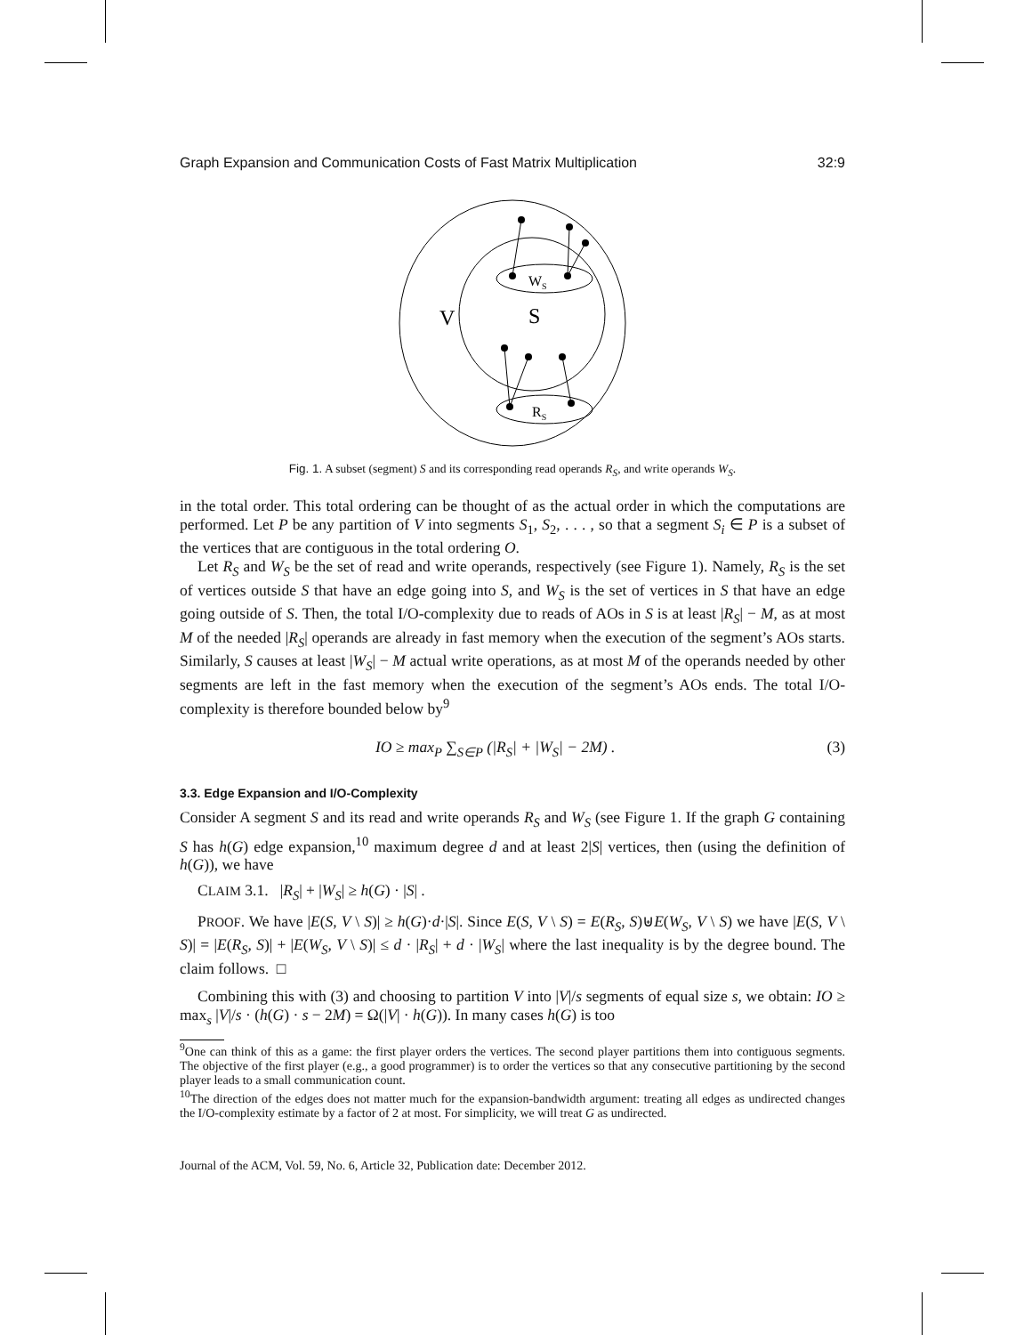Graph Expansion and Communication Costs of Fast Matrix Multiplication 32:9
V
S
WS
RS
Fig. 1. A subset (segment) S and its corresponding read operands R<sub>S</sub>, and write operands W<sub>S</sub>.
in the total order. This total ordering can be thought of as the actual order in which the computations are performed. Let P be any partition of V into segments S<sub>1</sub>, S<sub>2</sub>, . . . , so that a segment S<sub>i</sub> ∈ P is a subset of the vertices that are contiguous in the total ordering O.
Let R<sub>S</sub> and W<sub>S</sub> be the set of read and write operands, respectively (see Figure 1). Namely, R<sub>S</sub> is the set of vertices outside S that have an edge going into S, and W<sub>S</sub> is the set of vertices in S that have an edge going outside of S. Then, the total I/O-complexity due to reads of AOs in S is at least |R<sub>S</sub>| − M, as at most M of the needed |R<sub>S</sub>| operands are already in fast memory when the execution of the segment’s AOs starts. Similarly, S causes at least |W<sub>S</sub>| − M actual write operations, as at most M of the operands needed by other segments are left in the fast memory when the execution of the segment’s AOs ends. The total I/O-complexity is therefore bounded below by<sup>9</sup>
IO ≥ max<sub>P</sub> ∑<sub>S∈P</sub> (|R<sub>S</sub>| + |W<sub>S</sub>| − 2M) . (3)
3.3. Edge Expansion and I/O-Complexity
Consider A segment S and its read and write operands R<sub>S</sub> and W<sub>S</sub> (see Figure 1. If the graph G containing S has h(G) edge expansion,<sup>10</sup> maximum degree d and at least 2|S| vertices, then (using the definition of h(G)), we have
CLAIM 3.1. |R<sub>S</sub>| + |W<sub>S</sub>| ≥ h(G) · |S| .
PROOF. We have |E(S, V \ S)| ≥ h(G)·d·|S|. Since E(S, V \ S) = E(R<sub>S</sub>, S)⊎E(W<sub>S</sub>, V \ S) we have |E(S, V \ S)| = |E(R<sub>S</sub>, S)| + |E(W<sub>S</sub>, V \ S)| ≤ d · |R<sub>S</sub>| + d · |W<sub>S</sub>| where the last inequality is by the degree bound. The claim follows. □
Combining this with (3) and choosing to partition V into |V|/s segments of equal size s, we obtain: IO ≥ max<sub>s</sub> |V|/s · (h(G) · s − 2M) = Ω(|V| · h(G)). In many cases h(G) is too
<sup>9</sup> One can think of this as a game: the first player orders the vertices. The second player partitions them into contiguous segments. The objective of the first player (e.g., a good programmer) is to order the vertices so that any consecutive partitioning by the second player leads to a small communication count.
<sup>10</sup> The direction of the edges does not matter much for the expansion-bandwidth argument: treating all edges as undirected changes the I/O-complexity estimate by a factor of 2 at most. For simplicity, we will treat G as undirected.
Journal of the ACM, Vol. 59, No. 6, Article 32, Publication date: December 2012.